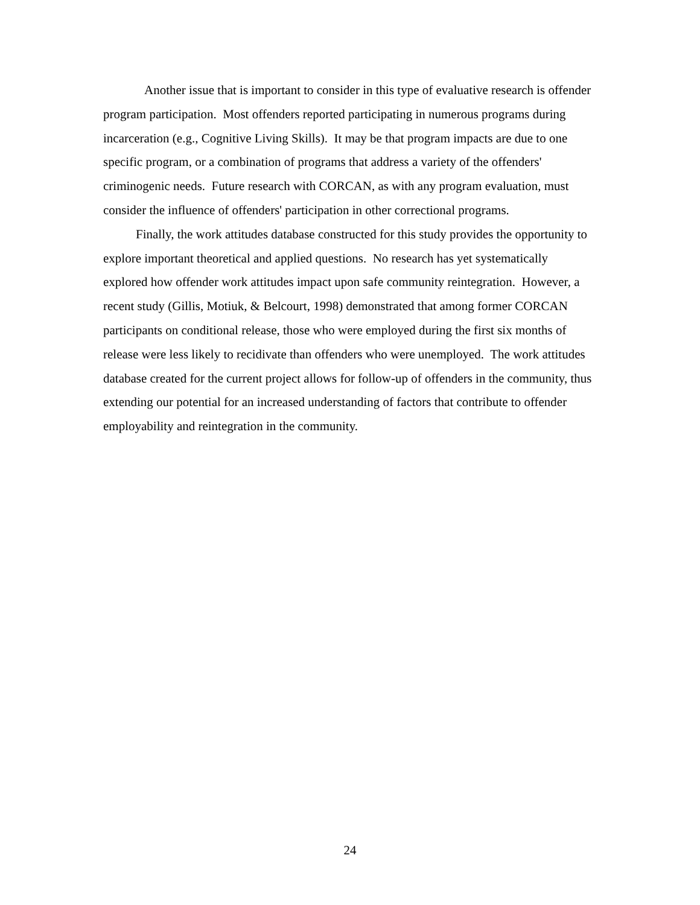Another issue that is important to consider in this type of evaluative research is offender program participation. Most offenders reported participating in numerous programs during incarceration (e.g., Cognitive Living Skills). It may be that program impacts are due to one specific program, or a combination of programs that address a variety of the offenders' criminogenic needs. Future research with CORCAN, as with any program evaluation, must consider the influence of offenders' participation in other correctional programs.
Finally, the work attitudes database constructed for this study provides the opportunity to explore important theoretical and applied questions. No research has yet systematically explored how offender work attitudes impact upon safe community reintegration. However, a recent study (Gillis, Motiuk, & Belcourt, 1998) demonstrated that among former CORCAN participants on conditional release, those who were employed during the first six months of release were less likely to recidivate than offenders who were unemployed. The work attitudes database created for the current project allows for follow-up of offenders in the community, thus extending our potential for an increased understanding of factors that contribute to offender employability and reintegration in the community.
24